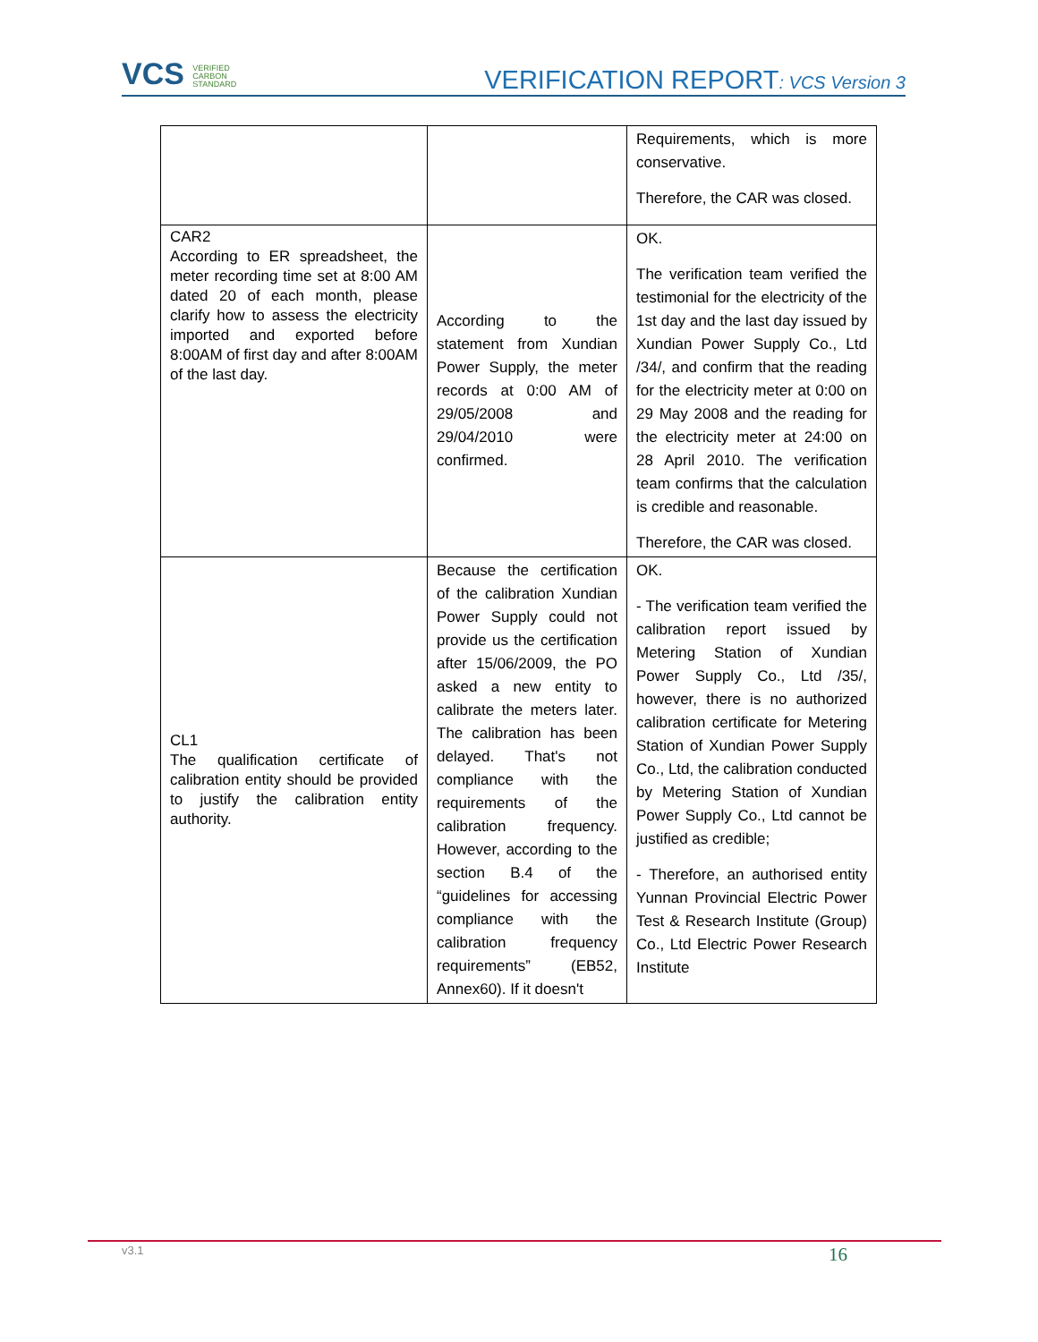VCS VERIFIED
CARBON
STANDARD
VERIFICATION REPORT: VCS Version 3
| | | Requirements, which is more conservative. Therefore, the CAR was closed. |
| CAR2 According to ER spreadsheet, the meter recording time set at 8:00 AM dated 20 of each month, please clarify how to assess the electricity imported and exported before 8:00AM of first day and after 8:00AM of the last day. | According to the statement from Xundian Power Supply, the meter records at 0:00 AM of 29/05/2008 and 29/04/2010 were confirmed. | OK. The verification team verified the testimonial for the electricity of the 1st day and the last day issued by Xundian Power Supply Co., Ltd /34/, and confirm that the reading for the electricity meter at 0:00 on 29 May 2008 and the reading for the electricity meter at 24:00 on 28 April 2010. The verification team confirms that the calculation is credible and reasonable. Therefore, the CAR was closed. |
| CL1 The qualification certificate of calibration entity should be provided to justify the calibration entity authority. | Because the certification of the calibration Xundian Power Supply could not provide us the certification after 15/06/2009, the PO asked a new entity to calibrate the meters later. The calibration has been delayed. That's not compliance with the requirements of the calibration frequency. However, according to the section B.4 of the “guidelines for accessing compliance with the calibration frequency requirements” (EB52, Annex60). If it doesn't | OK. - The verification team verified the calibration report issued by Metering Station of Xundian Power Supply Co., Ltd /35/, however, there is no authorized calibration certificate for Metering Station of Xundian Power Supply Co., Ltd, the calibration conducted by Metering Station of Xundian Power Supply Co., Ltd cannot be justified as credible; - Therefore, an authorised entity Yunnan Provincial Electric Power Test & Research Institute (Group) Co., Ltd Electric Power Research Institute |
v3.1 16